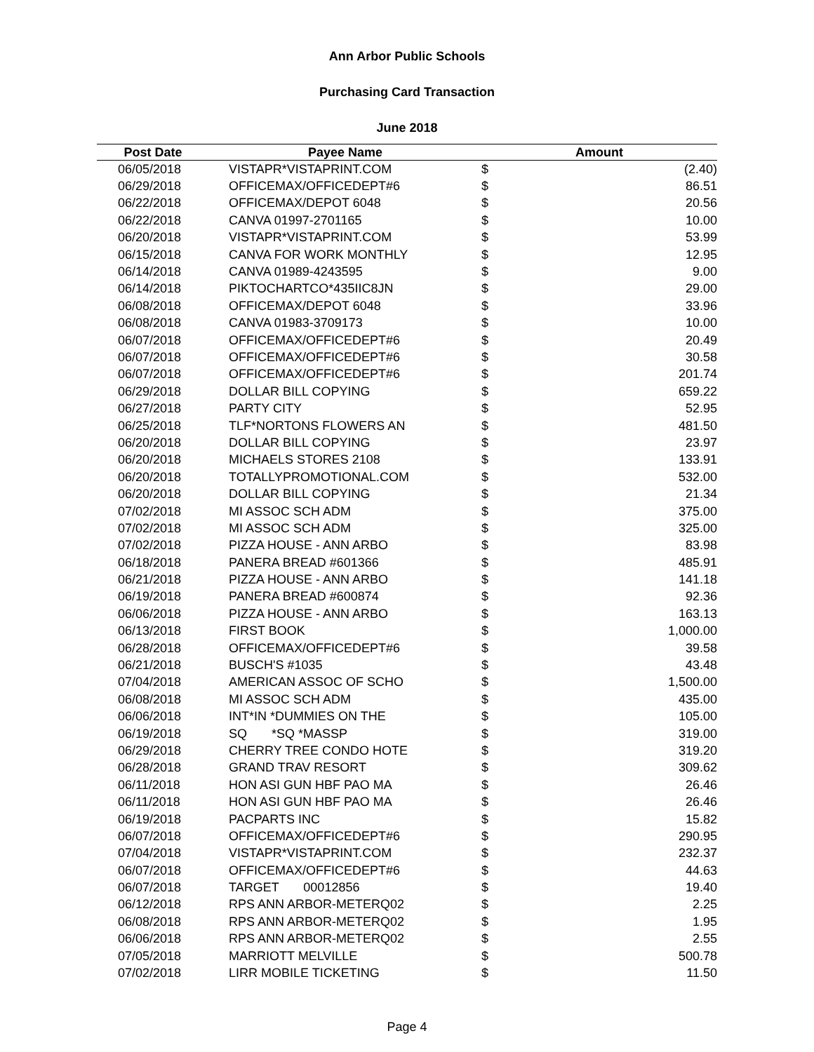Ann Arbor Public Schools
Purchasing Card Transaction
June 2018
| Post Date | Payee Name | Amount | |
| --- | --- | --- | --- |
| 06/05/2018 | VISTAPR*VISTAPRINT.COM | $ | (2.40) |
| 06/29/2018 | OFFICEMAX/OFFICEDEPT#6 | $ | 86.51 |
| 06/22/2018 | OFFICEMAX/DEPOT 6048 | $ | 20.56 |
| 06/22/2018 | CANVA 01997-2701165 | $ | 10.00 |
| 06/20/2018 | VISTAPR*VISTAPRINT.COM | $ | 53.99 |
| 06/15/2018 | CANVA FOR WORK MONTHLY | $ | 12.95 |
| 06/14/2018 | CANVA 01989-4243595 | $ | 9.00 |
| 06/14/2018 | PIKTOCHARTCO*435IIC8JN | $ | 29.00 |
| 06/08/2018 | OFFICEMAX/DEPOT 6048 | $ | 33.96 |
| 06/08/2018 | CANVA 01983-3709173 | $ | 10.00 |
| 06/07/2018 | OFFICEMAX/OFFICEDEPT#6 | $ | 20.49 |
| 06/07/2018 | OFFICEMAX/OFFICEDEPT#6 | $ | 30.58 |
| 06/07/2018 | OFFICEMAX/OFFICEDEPT#6 | $ | 201.74 |
| 06/29/2018 | DOLLAR BILL COPYING | $ | 659.22 |
| 06/27/2018 | PARTY CITY | $ | 52.95 |
| 06/25/2018 | TLF*NORTONS FLOWERS AN | $ | 481.50 |
| 06/20/2018 | DOLLAR BILL COPYING | $ | 23.97 |
| 06/20/2018 | MICHAELS STORES 2108 | $ | 133.91 |
| 06/20/2018 | TOTALLYPROMOTIONAL.COM | $ | 532.00 |
| 06/20/2018 | DOLLAR BILL COPYING | $ | 21.34 |
| 07/02/2018 | MI ASSOC SCH ADM | $ | 375.00 |
| 07/02/2018 | MI ASSOC SCH ADM | $ | 325.00 |
| 07/02/2018 | PIZZA HOUSE - ANN ARBO | $ | 83.98 |
| 06/18/2018 | PANERA BREAD #601366 | $ | 485.91 |
| 06/21/2018 | PIZZA HOUSE - ANN ARBO | $ | 141.18 |
| 06/19/2018 | PANERA BREAD #600874 | $ | 92.36 |
| 06/06/2018 | PIZZA HOUSE - ANN ARBO | $ | 163.13 |
| 06/13/2018 | FIRST BOOK | $ | 1,000.00 |
| 06/28/2018 | OFFICEMAX/OFFICEDEPT#6 | $ | 39.58 |
| 06/21/2018 | BUSCH'S #1035 | $ | 43.48 |
| 07/04/2018 | AMERICAN ASSOC OF SCHO | $ | 1,500.00 |
| 06/08/2018 | MI ASSOC SCH ADM | $ | 435.00 |
| 06/06/2018 | INT*IN *DUMMIES ON THE | $ | 105.00 |
| 06/19/2018 | SQ *SQ *MASSP | $ | 319.00 |
| 06/29/2018 | CHERRY TREE CONDO HOTE | $ | 319.20 |
| 06/28/2018 | GRAND TRAV RESORT | $ | 309.62 |
| 06/11/2018 | HON ASI GUN HBF PAO MA | $ | 26.46 |
| 06/11/2018 | HON ASI GUN HBF PAO MA | $ | 26.46 |
| 06/19/2018 | PACPARTS INC | $ | 15.82 |
| 06/07/2018 | OFFICEMAX/OFFICEDEPT#6 | $ | 290.95 |
| 07/04/2018 | VISTAPR*VISTAPRINT.COM | $ | 232.37 |
| 06/07/2018 | OFFICEMAX/OFFICEDEPT#6 | $ | 44.63 |
| 06/07/2018 | TARGET 00012856 | $ | 19.40 |
| 06/12/2018 | RPS ANN ARBOR-METERQ02 | $ | 2.25 |
| 06/08/2018 | RPS ANN ARBOR-METERQ02 | $ | 1.95 |
| 06/06/2018 | RPS ANN ARBOR-METERQ02 | $ | 2.55 |
| 07/05/2018 | MARRIOTT MELVILLE | $ | 500.78 |
| 07/02/2018 | LIRR MOBILE TICKETING | $ | 11.50 |
Page 4